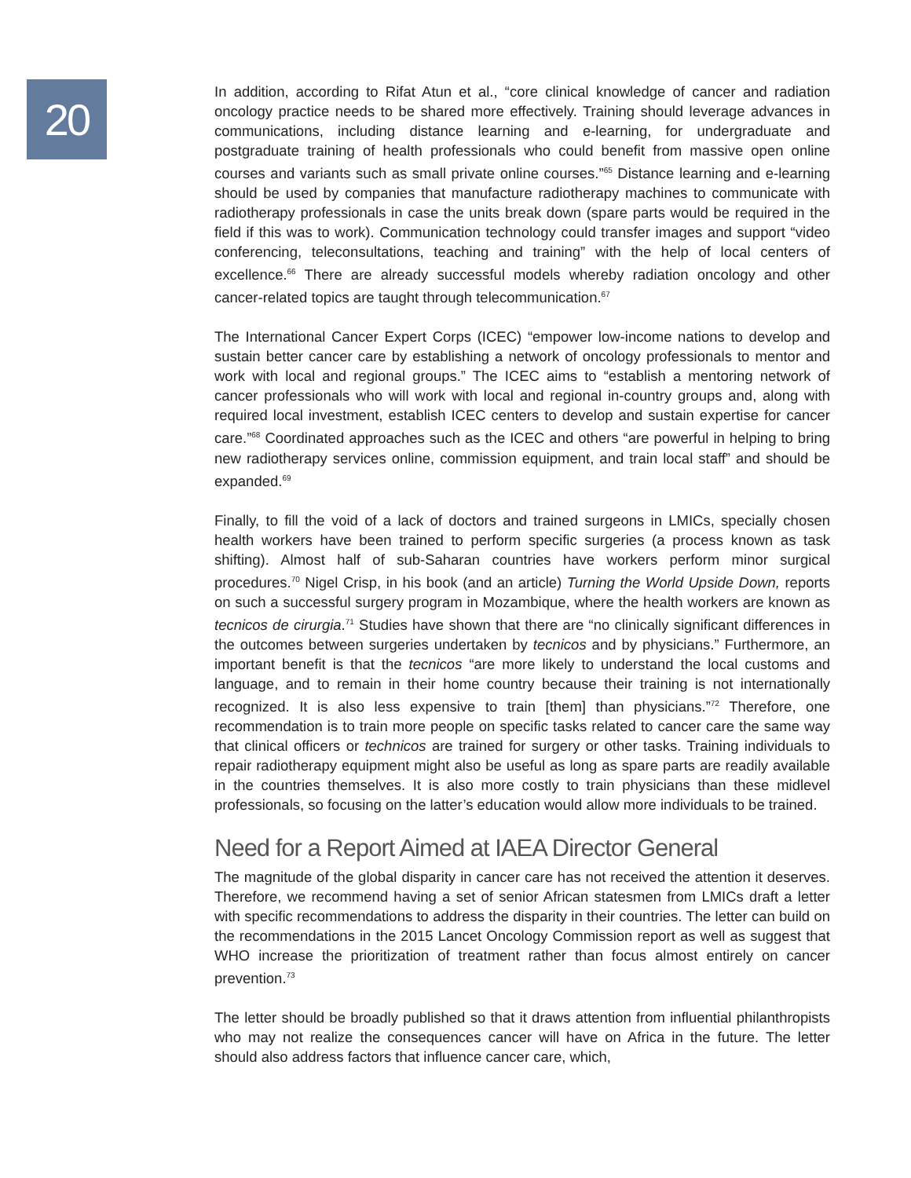20
In addition, according to Rifat Atun et al., “core clinical knowledge of cancer and radiation oncology practice needs to be shared more effectively. Training should leverage advances in communications, including distance learning and e-learning, for undergraduate and postgraduate training of health professionals who could benefit from massive open online courses and variants such as small private online courses.”<sup>65</sup> Distance learning and e-learning should be used by companies that manufacture radiotherapy machines to communicate with radiotherapy professionals in case the units break down (spare parts would be required in the field if this was to work). Communication technology could transfer images and support “video conferencing, teleconsultations, teaching and training” with the help of local centers of excellence.<sup>66</sup> There are already successful models whereby radiation oncology and other cancer-related topics are taught through telecommunication.<sup>67</sup>
The International Cancer Expert Corps (ICEC) “empower low-income nations to develop and sustain better cancer care by establishing a network of oncology professionals to mentor and work with local and regional groups.” The ICEC aims to “establish a mentoring network of cancer professionals who will work with local and regional in-country groups and, along with required local investment, establish ICEC centers to develop and sustain expertise for cancer care.”<sup>68</sup> Coordinated approaches such as the ICEC and others “are powerful in helping to bring new radiotherapy services online, commission equipment, and train local staff” and should be expanded.<sup>69</sup>
Finally, to fill the void of a lack of doctors and trained surgeons in LMICs, specially chosen health workers have been trained to perform specific surgeries (a process known as task shifting). Almost half of sub-Saharan countries have workers perform minor surgical procedures.<sup>70</sup> Nigel Crisp, in his book (and an article) Turning the World Upside Down, reports on such a successful surgery program in Mozambique, where the health workers are known as tecnicos de cirurgia.<sup>71</sup> Studies have shown that there are “no clinically significant differences in the outcomes between surgeries undertaken by tecnicos and by physicians.” Furthermore, an important benefit is that the tecnicos “are more likely to understand the local customs and language, and to remain in their home country because their training is not internationally recognized. It is also less expensive to train [them] than physicians.”<sup>72</sup> Therefore, one recommendation is to train more people on specific tasks related to cancer care the same way that clinical officers or technicos are trained for surgery or other tasks. Training individuals to repair radiotherapy equipment might also be useful as long as spare parts are readily available in the countries themselves. It is also more costly to train physicians than these midlevel professionals, so focusing on the latter’s education would allow more individuals to be trained.
Need for a Report Aimed at IAEA Director General
The magnitude of the global disparity in cancer care has not received the attention it deserves. Therefore, we recommend having a set of senior African statesmen from LMICs draft a letter with specific recommendations to address the disparity in their countries. The letter can build on the recommendations in the 2015 Lancet Oncology Commission report as well as suggest that WHO increase the prioritization of treatment rather than focus almost entirely on cancer prevention.<sup>73</sup>
The letter should be broadly published so that it draws attention from influential philanthropists who may not realize the consequences cancer will have on Africa in the future. The letter should also address factors that influence cancer care, which,